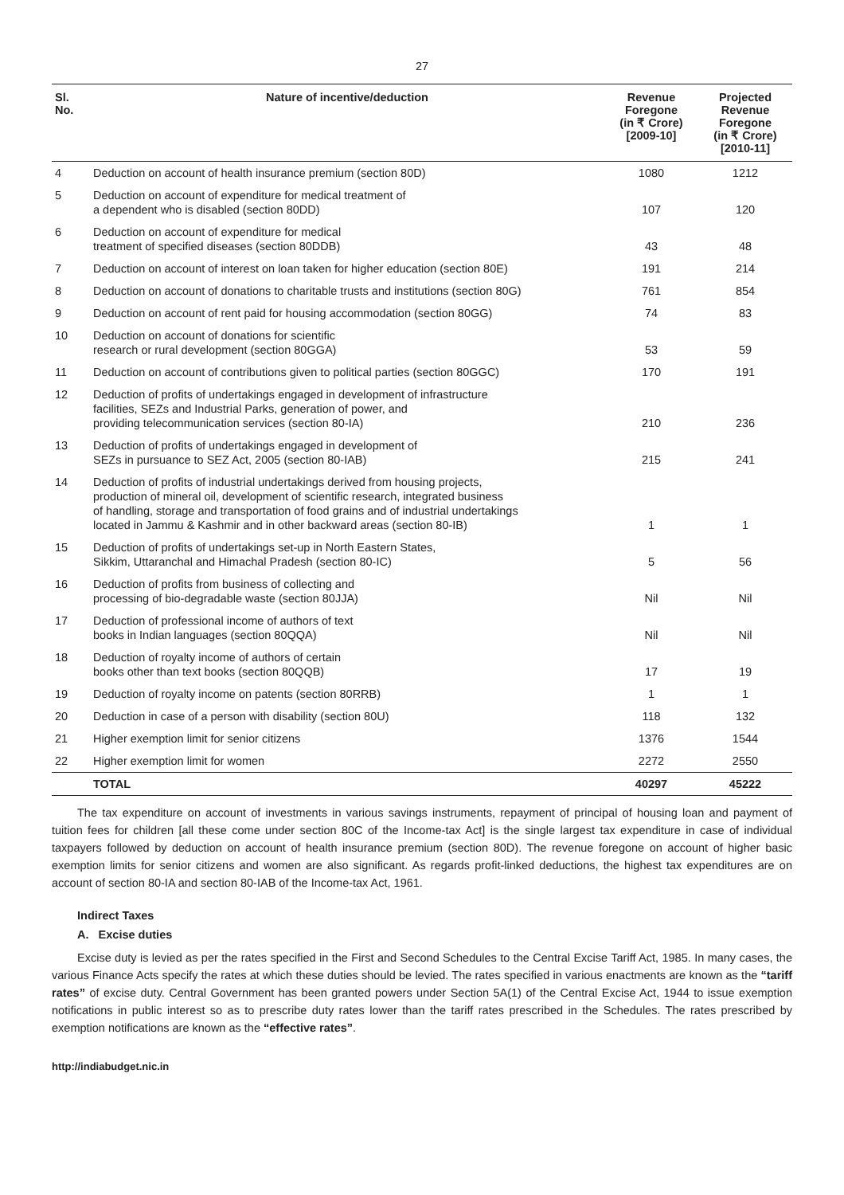27
| Sl. No. | Nature of incentive/deduction | Revenue Foregone (in ₹ Crore) [2009-10] | Projected Revenue Foregone (in ₹ Crore) [2010-11] |
| --- | --- | --- | --- |
| 4 | Deduction on account of health insurance premium (section 80D) | 1080 | 1212 |
| 5 | Deduction on account of expenditure for medical treatment of a dependent who is disabled (section 80DD) | 107 | 120 |
| 6 | Deduction on account of expenditure for medical treatment of specified diseases (section 80DDB) | 43 | 48 |
| 7 | Deduction on account of interest on loan taken for higher education (section 80E) | 191 | 214 |
| 8 | Deduction on account of donations to charitable trusts and institutions (section 80G) | 761 | 854 |
| 9 | Deduction on account of rent paid for housing accommodation (section 80GG) | 74 | 83 |
| 10 | Deduction on account of donations for scientific research or rural development (section 80GGA) | 53 | 59 |
| 11 | Deduction on account of contributions given to political parties (section 80GGC) | 170 | 191 |
| 12 | Deduction of profits of undertakings engaged in development of infrastructure facilities, SEZs and Industrial Parks, generation of power, and providing telecommunication services (section 80-IA) | 210 | 236 |
| 13 | Deduction of profits of undertakings engaged in development of SEZs in pursuance to SEZ Act, 2005 (section 80-IAB) | 215 | 241 |
| 14 | Deduction of profits of industrial undertakings derived from housing projects, production of mineral oil, development of scientific research, integrated business of handling, storage and transportation of food grains and of industrial undertakings located in Jammu & Kashmir and in other backward areas (section 80-IB) | 1 | 1 |
| 15 | Deduction of profits of undertakings set-up in North Eastern States, Sikkim, Uttaranchal and Himachal Pradesh (section 80-IC) | 5 | 56 |
| 16 | Deduction of profits from business of collecting and processing of bio-degradable waste (section 80JJA) | Nil | Nil |
| 17 | Deduction of professional income of authors of text books in Indian languages (section 80QQA) | Nil | Nil |
| 18 | Deduction of royalty income of authors of certain books other than text books (section 80QQB) | 17 | 19 |
| 19 | Deduction of royalty income on patents (section 80RRB) | 1 | 1 |
| 20 | Deduction in case of a person with disability (section 80U) | 118 | 132 |
| 21 | Higher exemption limit for senior citizens | 1376 | 1544 |
| 22 | Higher exemption limit for women | 2272 | 2550 |
| | TOTAL | 40297 | 45222 |
The tax expenditure on account of investments in various savings instruments, repayment of principal of housing loan and payment of tuition fees for children [all these come under section 80C of the Income-tax Act] is the single largest tax expenditure in case of individual taxpayers followed by deduction on account of health insurance premium (section 80D). The revenue foregone on account of higher basic exemption limits for senior citizens and women are also significant. As regards profit-linked deductions, the highest tax expenditures are on account of section 80-IA and section 80-IAB of the Income-tax Act, 1961.
Indirect Taxes
A. Excise duties
Excise duty is levied as per the rates specified in the First and Second Schedules to the Central Excise Tariff Act, 1985. In many cases, the various Finance Acts specify the rates at which these duties should be levied. The rates specified in various enactments are known as the “tariff rates” of excise duty. Central Government has been granted powers under Section 5A(1) of the Central Excise Act, 1944 to issue exemption notifications in public interest so as to prescribe duty rates lower than the tariff rates prescribed in the Schedules. The rates prescribed by exemption notifications are known as the “effective rates”.
http://indiabudget.nic.in